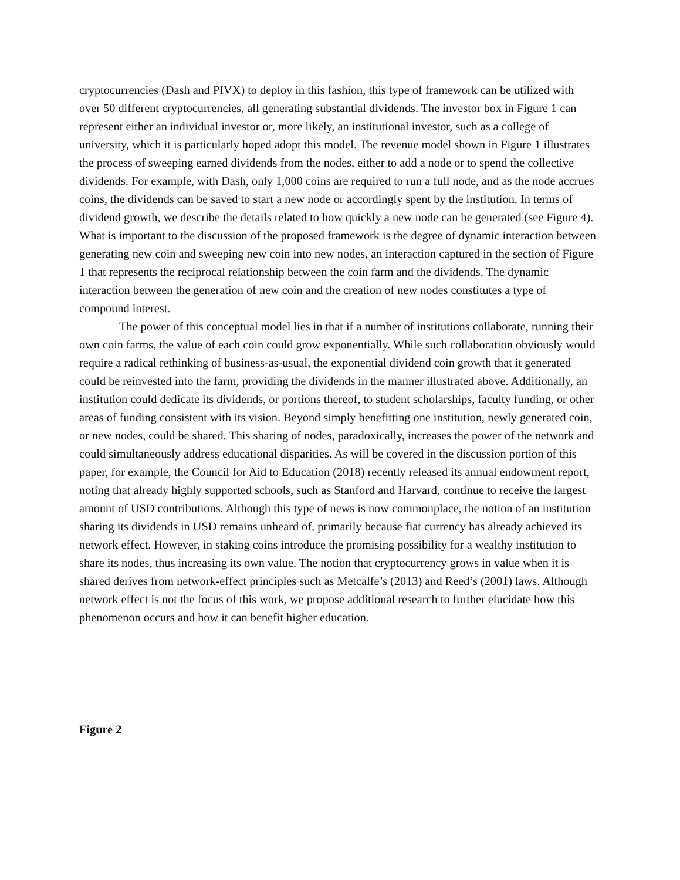cryptocurrencies (Dash and PIVX) to deploy in this fashion, this type of framework can be utilized with over 50 different cryptocurrencies, all generating substantial dividends. The investor box in Figure 1 can represent either an individual investor or, more likely, an institutional investor, such as a college of university, which it is particularly hoped adopt this model. The revenue model shown in Figure 1 illustrates the process of sweeping earned dividends from the nodes, either to add a node or to spend the collective dividends. For example, with Dash, only 1,000 coins are required to run a full node, and as the node accrues coins, the dividends can be saved to start a new node or accordingly spent by the institution. In terms of dividend growth, we describe the details related to how quickly a new node can be generated (see Figure 4). What is important to the discussion of the proposed framework is the degree of dynamic interaction between generating new coin and sweeping new coin into new nodes, an interaction captured in the section of Figure 1 that represents the reciprocal relationship between the coin farm and the dividends. The dynamic interaction between the generation of new coin and the creation of new nodes constitutes a type of compound interest.
The power of this conceptual model lies in that if a number of institutions collaborate, running their own coin farms, the value of each coin could grow exponentially. While such collaboration obviously would require a radical rethinking of business-as-usual, the exponential dividend coin growth that it generated could be reinvested into the farm, providing the dividends in the manner illustrated above. Additionally, an institution could dedicate its dividends, or portions thereof, to student scholarships, faculty funding, or other areas of funding consistent with its vision. Beyond simply benefitting one institution, newly generated coin, or new nodes, could be shared. This sharing of nodes, paradoxically, increases the power of the network and could simultaneously address educational disparities. As will be covered in the discussion portion of this paper, for example, the Council for Aid to Education (2018) recently released its annual endowment report, noting that already highly supported schools, such as Stanford and Harvard, continue to receive the largest amount of USD contributions. Although this type of news is now commonplace, the notion of an institution sharing its dividends in USD remains unheard of, primarily because fiat currency has already achieved its network effect. However, in staking coins introduce the promising possibility for a wealthy institution to share its nodes, thus increasing its own value. The notion that cryptocurrency grows in value when it is shared derives from network-effect principles such as Metcalfe’s (2013) and Reed’s (2001) laws. Although network effect is not the focus of this work, we propose additional research to further elucidate how this phenomenon occurs and how it can benefit higher education.
Figure 2